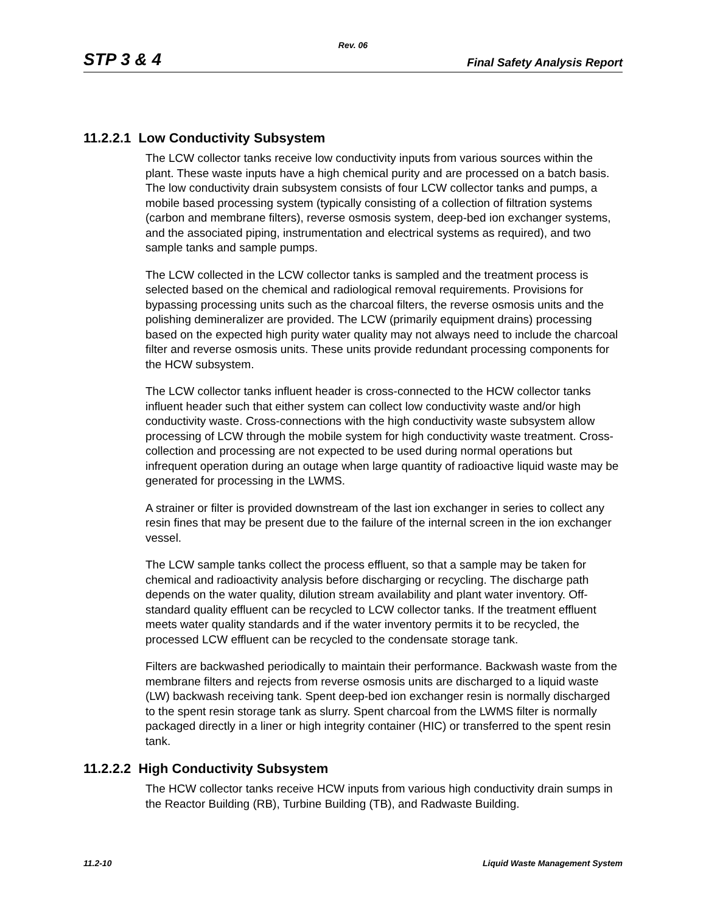Rev. 06
STP 3 & 4 Final Safety Analysis Report
11.2.2.1 Low Conductivity Subsystem
The LCW collector tanks receive low conductivity inputs from various sources within the plant. These waste inputs have a high chemical purity and are processed on a batch basis. The low conductivity drain subsystem consists of four LCW collector tanks and pumps, a mobile based processing system (typically consisting of a collection of filtration systems (carbon and membrane filters), reverse osmosis system, deep-bed ion exchanger systems, and the associated piping, instrumentation and electrical systems as required), and two sample tanks and sample pumps.
The LCW collected in the LCW collector tanks is sampled and the treatment process is selected based on the chemical and radiological removal requirements. Provisions for bypassing processing units such as the charcoal filters, the reverse osmosis units and the polishing demineralizer are provided. The LCW (primarily equipment drains) processing based on the expected high purity water quality may not always need to include the charcoal filter and reverse osmosis units. These units provide redundant processing components for the HCW subsystem.
The LCW collector tanks influent header is cross-connected to the HCW collector tanks influent header such that either system can collect low conductivity waste and/or high conductivity waste. Cross-connections with the high conductivity waste subsystem allow processing of LCW through the mobile system for high conductivity waste treatment. Cross-collection and processing are not expected to be used during normal operations but infrequent operation during an outage when large quantity of radioactive liquid waste may be generated for processing in the LWMS.
A strainer or filter is provided downstream of the last ion exchanger in series to collect any resin fines that may be present due to the failure of the internal screen in the ion exchanger vessel.
The LCW sample tanks collect the process effluent, so that a sample may be taken for chemical and radioactivity analysis before discharging or recycling. The discharge path depends on the water quality, dilution stream availability and plant water inventory. Off-standard quality effluent can be recycled to LCW collector tanks. If the treatment effluent meets water quality standards and if the water inventory permits it to be recycled, the processed LCW effluent can be recycled to the condensate storage tank.
Filters are backwashed periodically to maintain their performance. Backwash waste from the membrane filters and rejects from reverse osmosis units are discharged to a liquid waste (LW) backwash receiving tank. Spent deep-bed ion exchanger resin is normally discharged to the spent resin storage tank as slurry. Spent charcoal from the LWMS filter is normally packaged directly in a liner or high integrity container (HIC) or transferred to the spent resin tank.
11.2.2.2 High Conductivity Subsystem
The HCW collector tanks receive HCW inputs from various high conductivity drain sumps in the Reactor Building (RB), Turbine Building (TB), and Radwaste Building.
11.2-10 Liquid Waste Management System